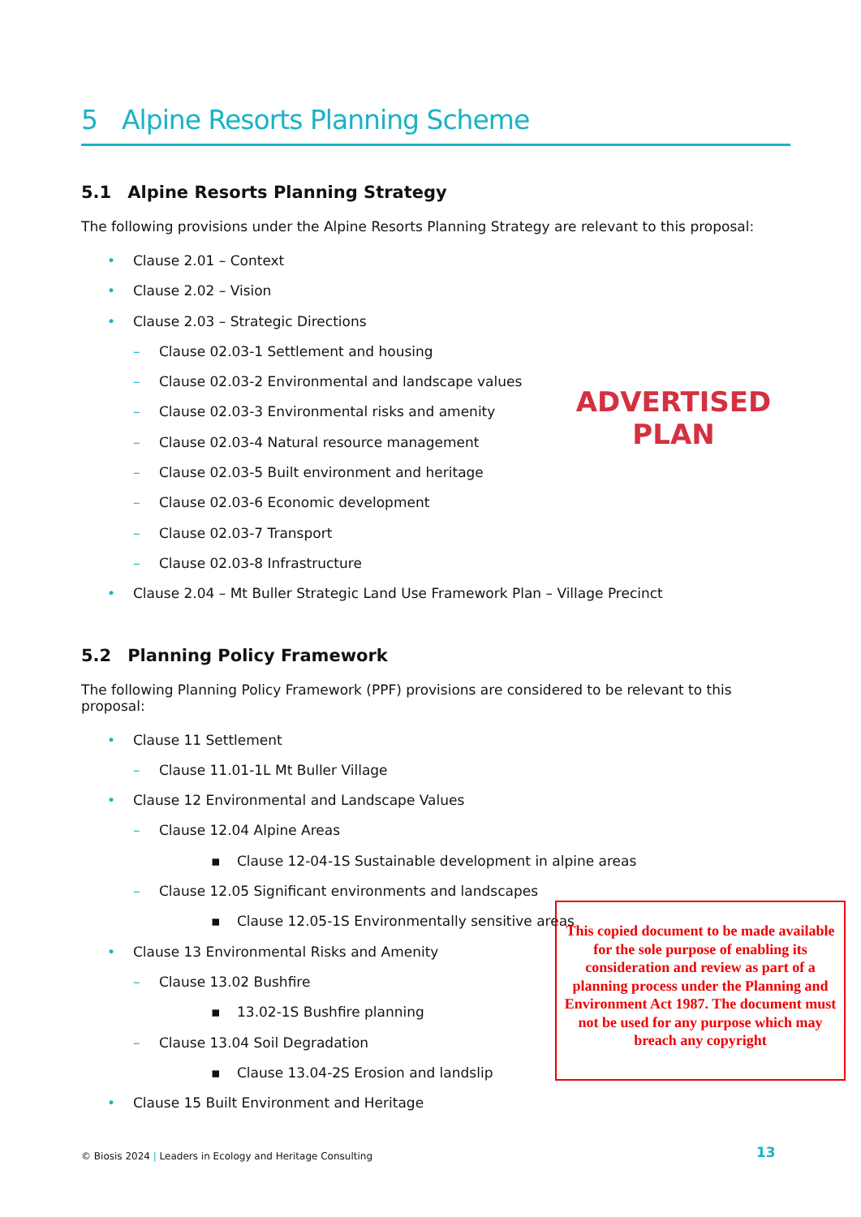5 Alpine Resorts Planning Scheme
5.1 Alpine Resorts Planning Strategy
The following provisions under the Alpine Resorts Planning Strategy are relevant to this proposal:
• Clause 2.01 – Context
• Clause 2.02 – Vision
• Clause 2.03 – Strategic Directions
– Clause 02.03-1 Settlement and housing
– Clause 02.03-2 Environmental and landscape values
– Clause 02.03-3 Environmental risks and amenity
– Clause 02.03-4 Natural resource management
– Clause 02.03-5 Built environment and heritage
– Clause 02.03-6 Economic development
– Clause 02.03-7 Transport
– Clause 02.03-8 Infrastructure
• Clause 2.04 – Mt Buller Strategic Land Use Framework Plan – Village Precinct
5.2 Planning Policy Framework
The following Planning Policy Framework (PPF) provisions are considered to be relevant to this proposal:
• Clause 11 Settlement
– Clause 11.01-1L Mt Buller Village
• Clause 12 Environmental and Landscape Values
– Clause 12.04 Alpine Areas
▪ Clause 12-04-1S Sustainable development in alpine areas
– Clause 12.05 Significant environments and landscapes
▪ Clause 12.05-1S Environmentally sensitive areas
• Clause 13 Environmental Risks and Amenity
– Clause 13.02 Bushfire
▪ 13.02-1S Bushfire planning
– Clause 13.04 Soil Degradation
▪ Clause 13.04-2S Erosion and landslip
• Clause 15 Built Environment and Heritage
ADVERTISED PLAN
This copied document to be made available for the sole purpose of enabling its consideration and review as part of a planning process under the Planning and Environment Act 1987. The document must not be used for any purpose which may breach any copyright
© Biosis 2024 | Leaders in Ecology and Heritage Consulting
13